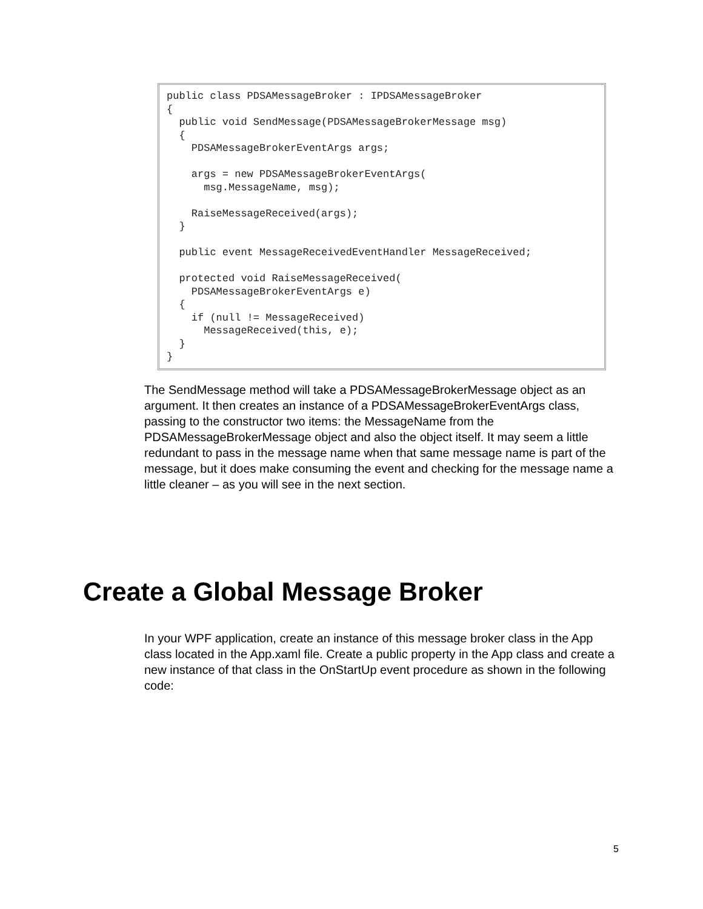public class PDSAMessageBroker : IPDSAMessageBroker
{
  public void SendMessage(PDSAMessageBrokerMessage msg)
  {
    PDSAMessageBrokerEventArgs args;

    args = new PDSAMessageBrokerEventArgs(
      msg.MessageName, msg);

    RaiseMessageReceived(args);
  }

  public event MessageReceivedEventHandler MessageReceived;

  protected void RaiseMessageReceived(
    PDSAMessageBrokerEventArgs e)
  {
    if (null != MessageReceived)
      MessageReceived(this, e);
  }
}
The SendMessage method will take a PDSAMessageBrokerMessage object as an argument. It then creates an instance of a PDSAMessageBrokerEventArgs class, passing to the constructor two items: the MessageName from the PDSAMessageBrokerMessage object and also the object itself. It may seem a little redundant to pass in the message name when that same message name is part of the message, but it does make consuming the event and checking for the message name a little cleaner – as you will see in the next section.
Create a Global Message Broker
In your WPF application, create an instance of this message broker class in the App class located in the App.xaml file. Create a public property in the App class and create a new instance of that class in the OnStartUp event procedure as shown in the following code:
5